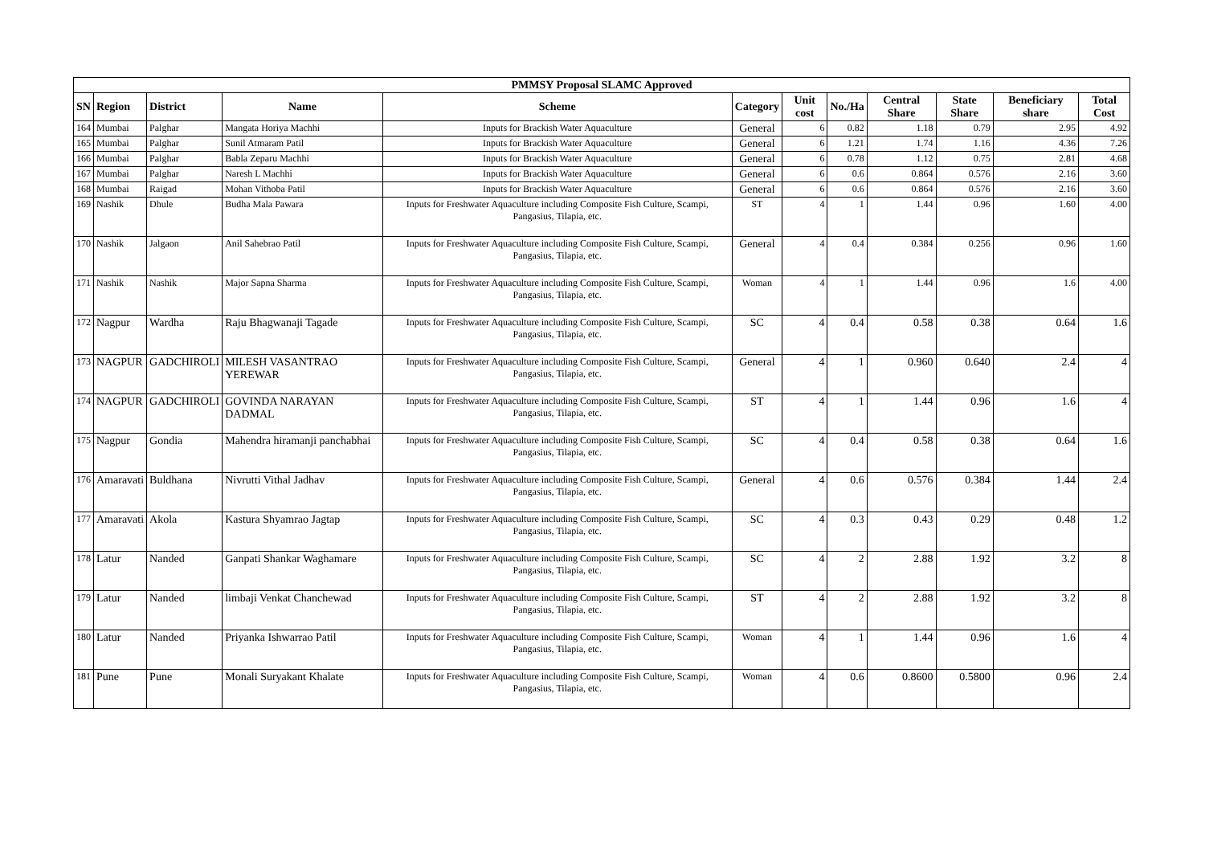| PMMSY Proposal SLAMC Approved | | | | | | | | | | | |
| SN | Region | District | Name | Scheme | Category | Unit cost | No./Ha | Central Share | State Share | Beneficiary share | Total Cost |
| 164 | Mumbai | Palghar | Mangata Horiya Machhi | Inputs for Brackish Water Aquaculture | General | 6 | 0.82 | 1.18 | 0.79 | 2.95 | 4.92 |
| 165 | Mumbai | Palghar | Sunil Atmaram Patil | Inputs for Brackish Water Aquaculture | General | 6 | 1.21 | 1.74 | 1.16 | 4.36 | 7.26 |
| 166 | Mumbai | Palghar | Babla Zeparu Machhi | Inputs for Brackish Water Aquaculture | General | 6 | 0.78 | 1.12 | 0.75 | 2.81 | 4.68 |
| 167 | Mumbai | Palghar | Naresh L Machhi | Inputs for Brackish Water Aquaculture | General | 6 | 0.6 | 0.864 | 0.576 | 2.16 | 3.60 |
| 168 | Mumbai | Raigad | Mohan Vithoba Patil | Inputs for Brackish Water Aquaculture | General | 6 | 0.6 | 0.864 | 0.576 | 2.16 | 3.60 |
| 169 | Nashik | Dhule | Budha Mala Pawara | Inputs for Freshwater Aquaculture including Composite Fish Culture, Scampi, Pangasius, Tilapia, etc. | ST | 4 | 1 | 1.44 | 0.96 | 1.60 | 4.00 |
| 170 | Nashik | Jalgaon | Anil Sahebrao Patil | Inputs for Freshwater Aquaculture including Composite Fish Culture, Scampi, Pangasius, Tilapia, etc. | General | 4 | 0.4 | 0.384 | 0.256 | 0.96 | 1.60 |
| 171 | Nashik | Nashik | Major Sapna Sharma | Inputs for Freshwater Aquaculture including Composite Fish Culture, Scampi, Pangasius, Tilapia, etc. | Woman | 4 | 1 | 1.44 | 0.96 | 1.6 | 4.00 |
| 172 | Nagpur | Wardha | Raju Bhagwanaji Tagade | Inputs for Freshwater Aquaculture including Composite Fish Culture, Scampi, Pangasius, Tilapia, etc. | SC | 4 | 0.4 | 0.58 | 0.38 | 0.64 | 1.6 |
| 173 | NAGPUR | GADCHIROLI | MILESH VASANTRAO YEREWAR | Inputs for Freshwater Aquaculture including Composite Fish Culture, Scampi, Pangasius, Tilapia, etc. | General | 4 | 1 | 0.960 | 0.640 | 2.4 | 4 |
| 174 | NAGPUR | GADCHIROLI | GOVINDA NARAYAN DADMAL | Inputs for Freshwater Aquaculture including Composite Fish Culture, Scampi, Pangasius, Tilapia, etc. | ST | 4 | 1 | 1.44 | 0.96 | 1.6 | 4 |
| 175 | Nagpur | Gondia | Mahendra hiramanji panchabhai | Inputs for Freshwater Aquaculture including Composite Fish Culture, Scampi, Pangasius, Tilapia, etc. | SC | 4 | 0.4 | 0.58 | 0.38 | 0.64 | 1.6 |
| 176 | Amaravati | Buldhana | Nivrutti Vithal Jadhav | Inputs for Freshwater Aquaculture including Composite Fish Culture, Scampi, Pangasius, Tilapia, etc. | General | 4 | 0.6 | 0.576 | 0.384 | 1.44 | 2.4 |
| 177 | Amaravati | Akola | Kastura Shyamrao Jagtap | Inputs for Freshwater Aquaculture including Composite Fish Culture, Scampi, Pangasius, Tilapia, etc. | SC | 4 | 0.3 | 0.43 | 0.29 | 0.48 | 1.2 |
| 178 | Latur | Nanded | Ganpati Shankar Waghamare | Inputs for Freshwater Aquaculture including Composite Fish Culture, Scampi, Pangasius, Tilapia, etc. | SC | 4 | 2 | 2.88 | 1.92 | 3.2 | 8 |
| 179 | Latur | Nanded | limbaji Venkat Chanchewad | Inputs for Freshwater Aquaculture including Composite Fish Culture, Scampi, Pangasius, Tilapia, etc. | ST | 4 | 2 | 2.88 | 1.92 | 3.2 | 8 |
| 180 | Latur | Nanded | Priyanka Ishwarrao Patil | Inputs for Freshwater Aquaculture including Composite Fish Culture, Scampi, Pangasius, Tilapia, etc. | Woman | 4 | 1 | 1.44 | 0.96 | 1.6 | 4 |
| 181 | Pune | Pune | Monali Suryakant Khalate | Inputs for Freshwater Aquaculture including Composite Fish Culture, Scampi, Pangasius, Tilapia, etc. | Woman | 4 | 0.6 | 0.8600 | 0.5800 | 0.96 | 2.4 |